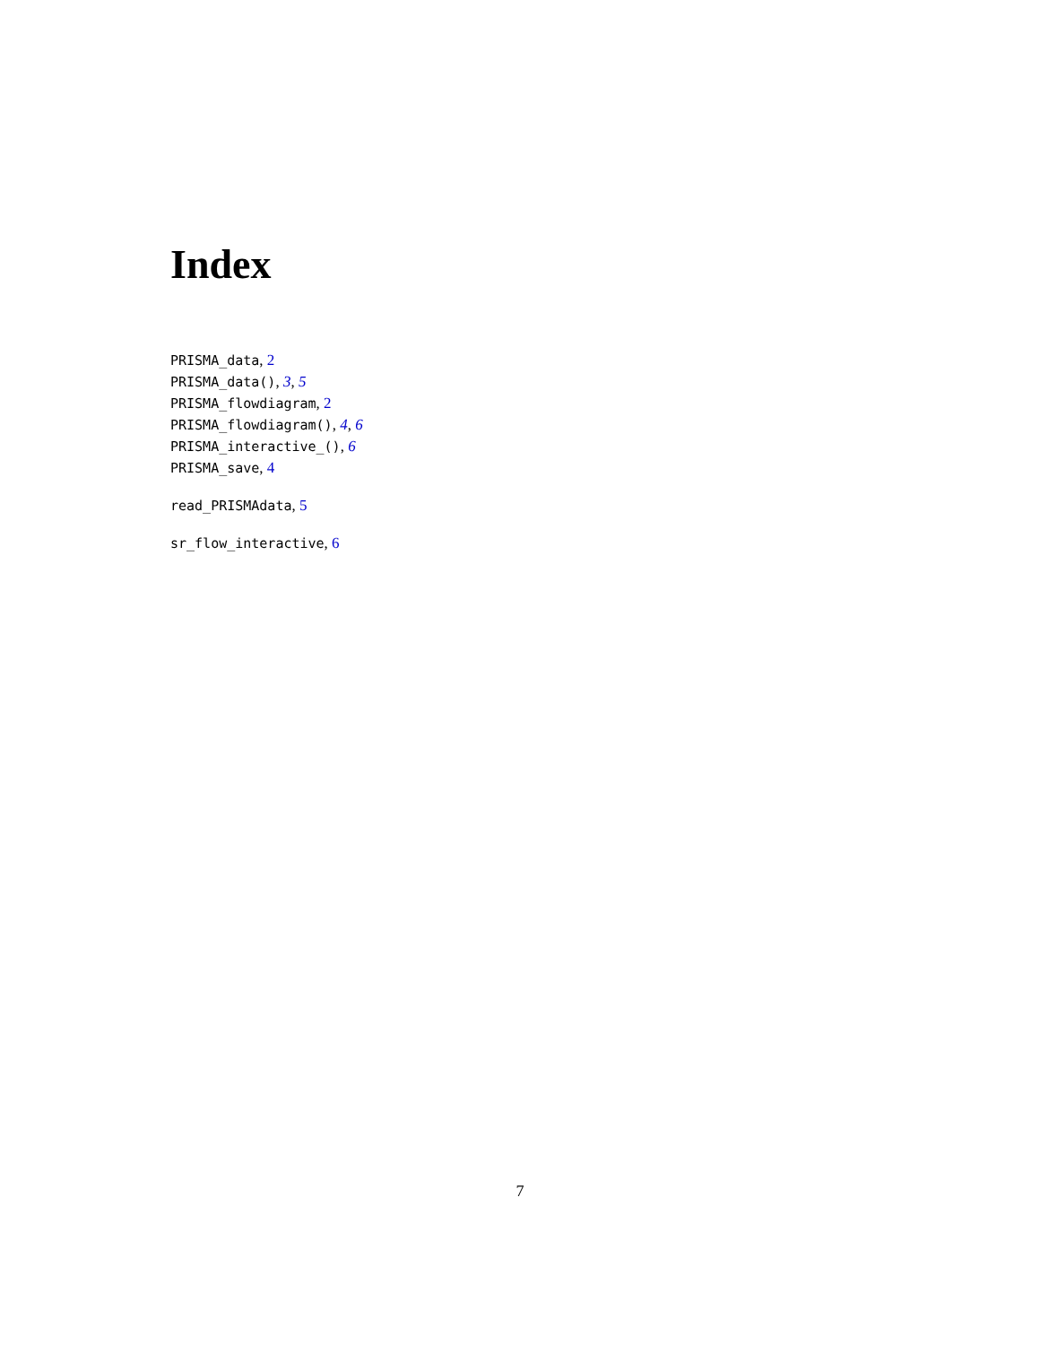Index
PRISMA_data, 2
PRISMA_data(), 3, 5
PRISMA_flowdiagram, 2
PRISMA_flowdiagram(), 4, 6
PRISMA_interactive_(), 6
PRISMA_save, 4
read_PRISMAdata, 5
sr_flow_interactive, 6
7